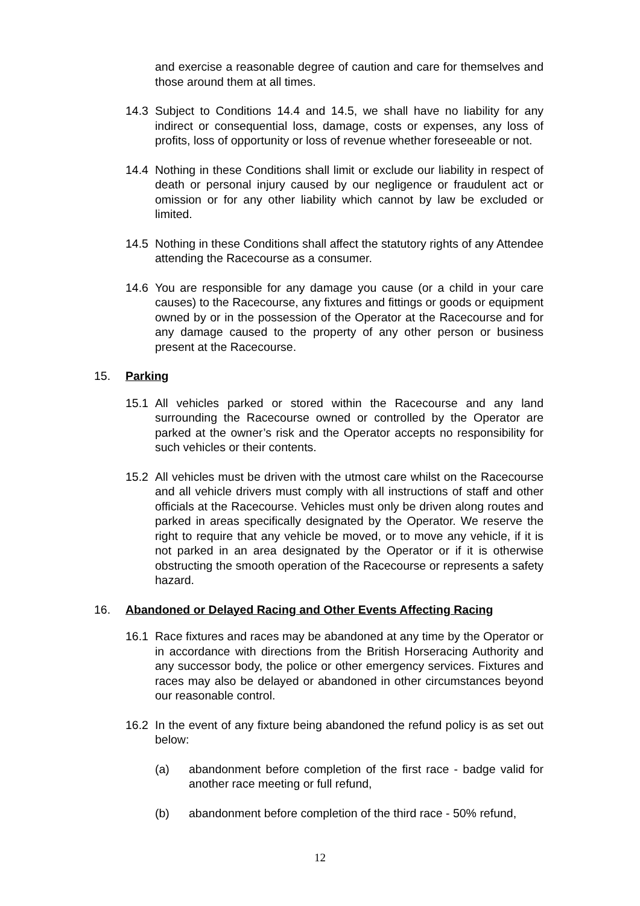and exercise a reasonable degree of caution and care for themselves and those around them at all times.
14.3 Subject to Conditions 14.4 and 14.5, we shall have no liability for any indirect or consequential loss, damage, costs or expenses, any loss of profits, loss of opportunity or loss of revenue whether foreseeable or not.
14.4 Nothing in these Conditions shall limit or exclude our liability in respect of death or personal injury caused by our negligence or fraudulent act or omission or for any other liability which cannot by law be excluded or limited.
14.5 Nothing in these Conditions shall affect the statutory rights of any Attendee attending the Racecourse as a consumer.
14.6 You are responsible for any damage you cause (or a child in your care causes) to the Racecourse, any fixtures and fittings or goods or equipment owned by or in the possession of the Operator at the Racecourse and for any damage caused to the property of any other person or business present at the Racecourse.
15. Parking
15.1 All vehicles parked or stored within the Racecourse and any land surrounding the Racecourse owned or controlled by the Operator are parked at the owner’s risk and the Operator accepts no responsibility for such vehicles or their contents.
15.2 All vehicles must be driven with the utmost care whilst on the Racecourse and all vehicle drivers must comply with all instructions of staff and other officials at the Racecourse. Vehicles must only be driven along routes and parked in areas specifically designated by the Operator. We reserve the right to require that any vehicle be moved, or to move any vehicle, if it is not parked in an area designated by the Operator or if it is otherwise obstructing the smooth operation of the Racecourse or represents a safety hazard.
16. Abandoned or Delayed Racing and Other Events Affecting Racing
16.1 Race fixtures and races may be abandoned at any time by the Operator or in accordance with directions from the British Horseracing Authority and any successor body, the police or other emergency services. Fixtures and races may also be delayed or abandoned in other circumstances beyond our reasonable control.
16.2 In the event of any fixture being abandoned the refund policy is as set out below:
(a) abandonment before completion of the first race - badge valid for another race meeting or full refund,
(b) abandonment before completion of the third race - 50% refund,
12